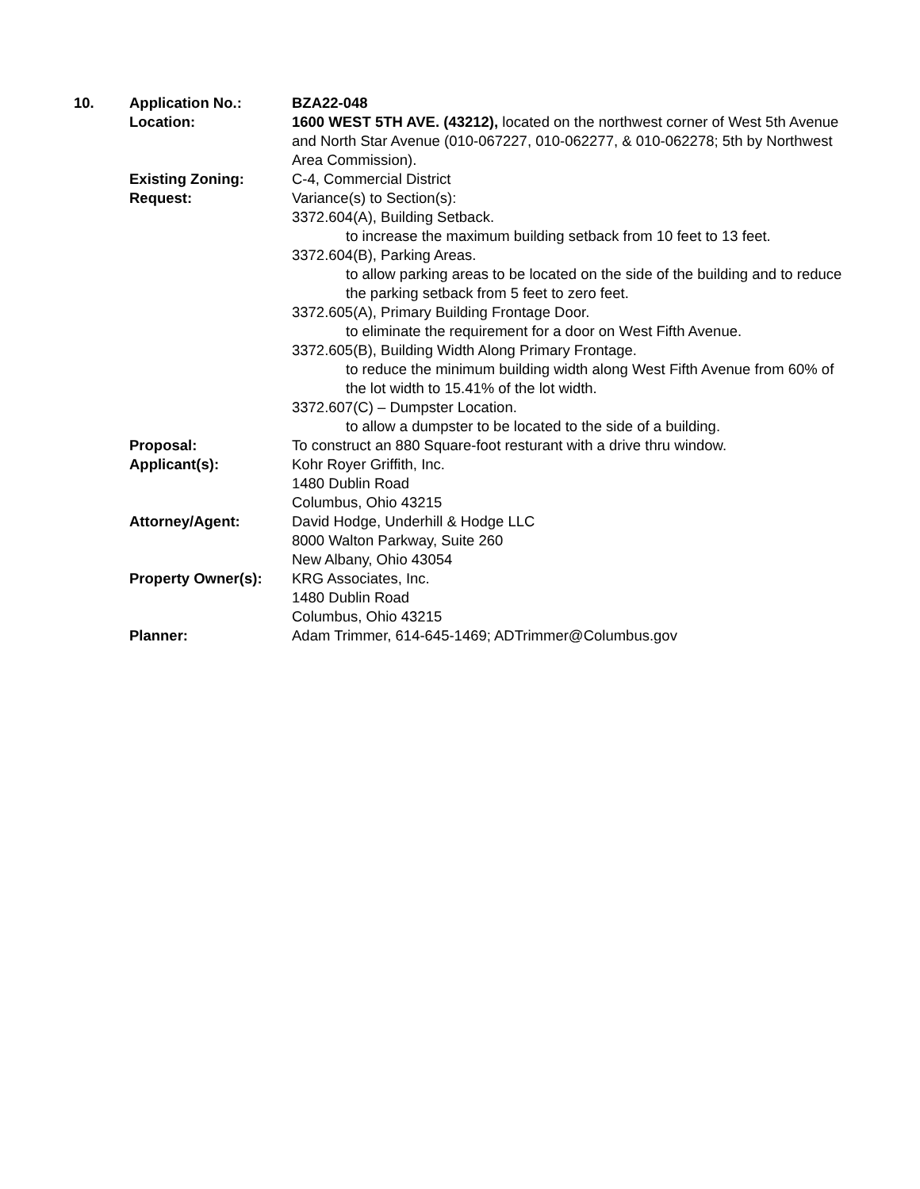10. Application No.: BZA22-048
Location: 1600 WEST 5TH AVE. (43212), located on the northwest corner of West 5th Avenue and North Star Avenue (010-067227, 010-062277, & 010-062278; 5th by Northwest Area Commission).
Existing Zoning: C-4, Commercial District
Request: Variance(s) to Section(s):
3372.604(A), Building Setback.
to increase the maximum building setback from 10 feet to 13 feet.
3372.604(B), Parking Areas.
to allow parking areas to be located on the side of the building and to reduce the parking setback from 5 feet to zero feet.
3372.605(A), Primary Building Frontage Door.
to eliminate the requirement for a door on West Fifth Avenue.
3372.605(B), Building Width Along Primary Frontage.
to reduce the minimum building width along West Fifth Avenue from 60% of the lot width to 15.41% of the lot width.
3372.607(C) – Dumpster Location.
to allow a dumpster to be located to the side of a building.
Proposal: To construct an 880 Square-foot resturant with a drive thru window.
Applicant(s): Kohr Royer Griffith, Inc.
1480 Dublin Road
Columbus, Ohio 43215
Attorney/Agent: David Hodge, Underhill & Hodge LLC
8000 Walton Parkway, Suite 260
New Albany, Ohio 43054
Property Owner(s): KRG Associates, Inc.
1480 Dublin Road
Columbus, Ohio 43215
Planner: Adam Trimmer, 614-645-1469; ADTrimmer@Columbus.gov